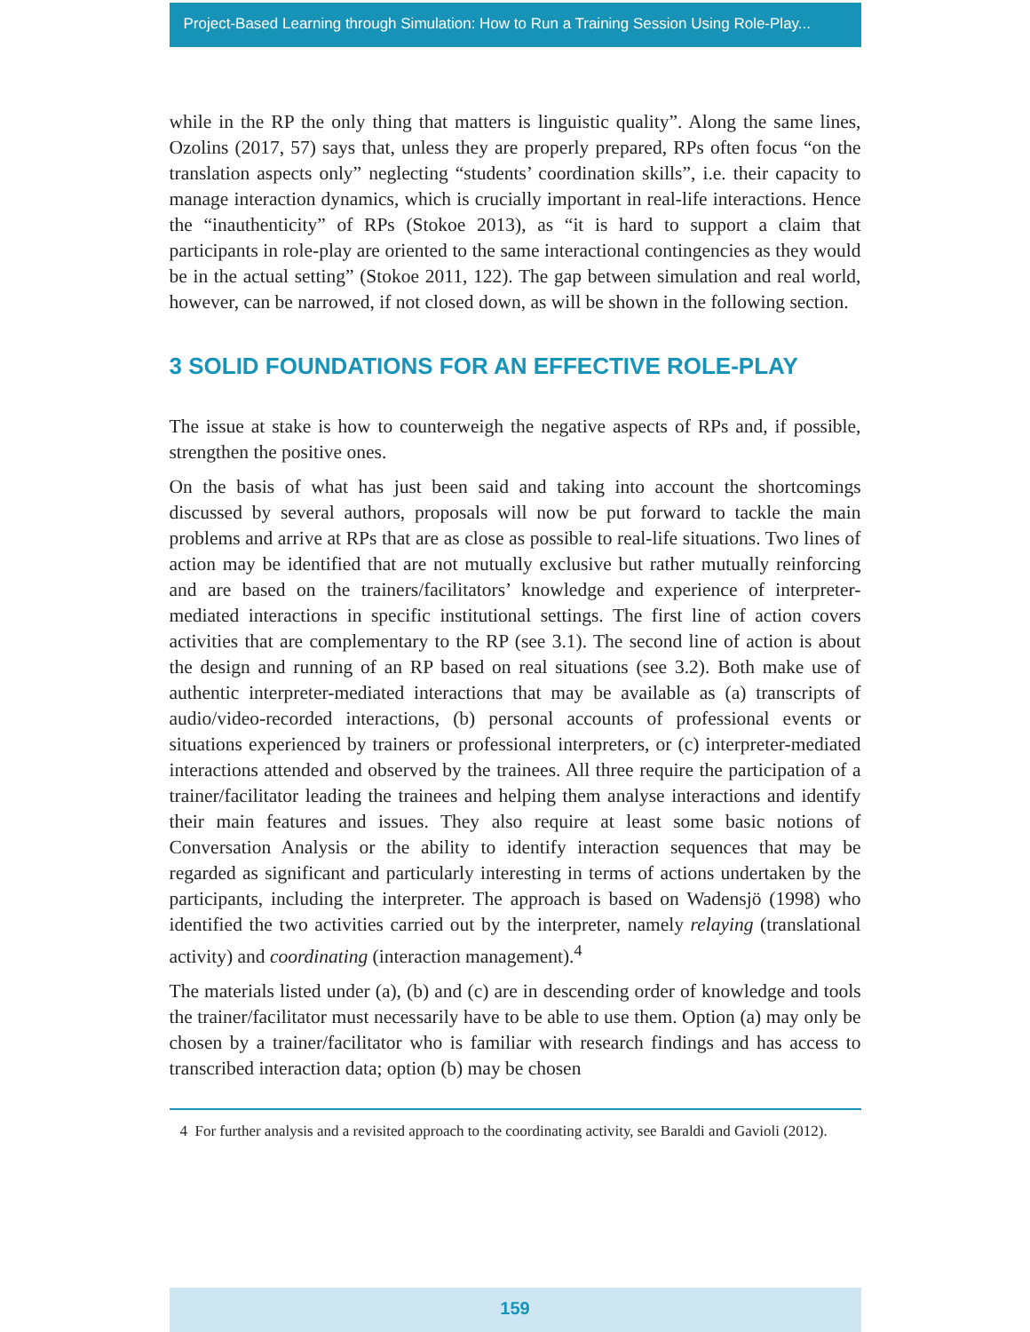Project-Based Learning through Simulation: How to Run a Training Session Using Role-Play...
while in the RP the only thing that matters is linguistic quality”. Along the same lines, Ozolins (2017, 57) says that, unless they are properly prepared, RPs often focus “on the translation aspects only” neglecting “students’ coordination skills”, i.e. their capacity to manage interaction dynamics, which is crucially important in real-life interactions. Hence the “inauthenticity” of RPs (Stokoe 2013), as “it is hard to support a claim that participants in role-play are oriented to the same interactional contingencies as they would be in the actual setting” (Stokoe 2011, 122). The gap between simulation and real world, however, can be narrowed, if not closed down, as will be shown in the following section.
3 SOLID FOUNDATIONS FOR AN EFFECTIVE ROLE-PLAY
The issue at stake is how to counterweigh the negative aspects of RPs and, if possible, strengthen the positive ones.
On the basis of what has just been said and taking into account the shortcomings discussed by several authors, proposals will now be put forward to tackle the main problems and arrive at RPs that are as close as possible to real-life situations. Two lines of action may be identified that are not mutually exclusive but rather mutually reinforcing and are based on the trainers/facilitators’ knowledge and experience of interpreter-mediated interactions in specific institutional settings. The first line of action covers activities that are complementary to the RP (see 3.1). The second line of action is about the design and running of an RP based on real situations (see 3.2). Both make use of authentic interpreter-mediated interactions that may be available as (a) transcripts of audio/video-recorded interactions, (b) personal accounts of professional events or situations experienced by trainers or professional interpreters, or (c) interpreter-mediated interactions attended and observed by the trainees. All three require the participation of a trainer/facilitator leading the trainees and helping them analyse interactions and identify their main features and issues. They also require at least some basic notions of Conversation Analysis or the ability to identify interaction sequences that may be regarded as significant and particularly interesting in terms of actions undertaken by the participants, including the interpreter. The approach is based on Wadensjö (1998) who identified the two activities carried out by the interpreter, namely relaying (translational activity) and coordinating (interaction management).<sup>4</sup>
The materials listed under (a), (b) and (c) are in descending order of knowledge and tools the trainer/facilitator must necessarily have to be able to use them. Option (a) may only be chosen by a trainer/facilitator who is familiar with research findings and has access to transcribed interaction data; option (b) may be chosen
4 For further analysis and a revisited approach to the coordinating activity, see Baraldi and Gavioli (2012).
159